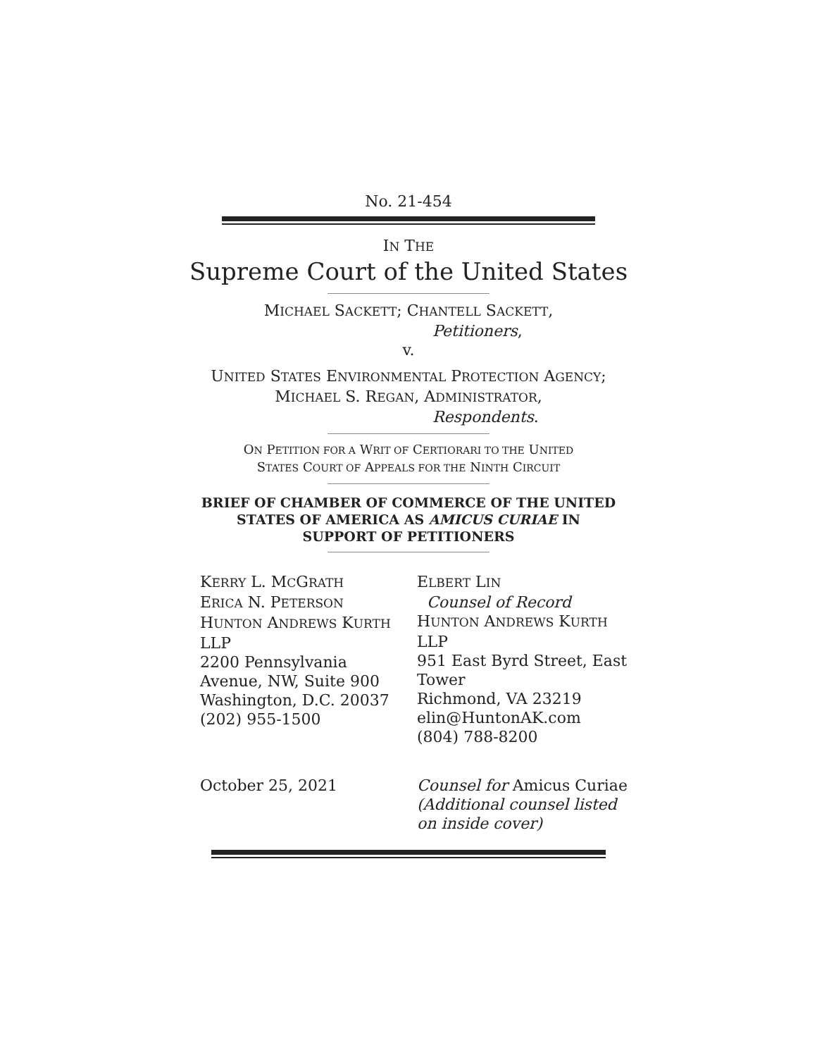No. 21-454
IN THE
Supreme Court of the United States
MICHAEL SACKETT; CHANTELL SACKETT,
Petitioners,
v.
UNITED STATES ENVIRONMENTAL PROTECTION AGENCY;
MICHAEL S. REGAN, ADMINISTRATOR,
Respondents.
ON PETITION FOR A WRIT OF CERTIORARI TO THE UNITED
STATES COURT OF APPEALS FOR THE NINTH CIRCUIT
BRIEF OF CHAMBER OF COMMERCE OF THE UNITED
STATES OF AMERICA AS AMICUS CURIAE IN
SUPPORT OF PETITIONERS
KERRY L. MCGRATH
ERICA N. PETERSON
HUNTON ANDREWS KURTH
LLP
2200 Pennsylvania
Avenue, NW, Suite 900
Washington, D.C. 20037
(202) 955-1500
ELBERT LIN
Counsel of Record
HUNTON ANDREWS KURTH
LLP
951 East Byrd Street, East
Tower
Richmond, VA 23219
elin@HuntonAK.com
(804) 788-8200
October 25, 2021 Counsel for Amicus Curiae
(Additional counsel listed on inside cover)